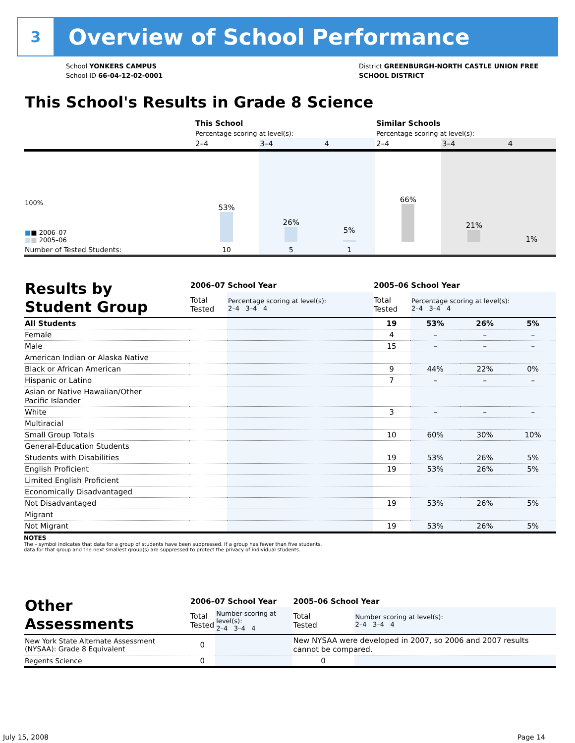3
Overview of School Performance
School YONKERS CAMPUS
School ID 66-04-12-02-0001
District GREENBURGH-NORTH CASTLE UNION FREE
SCHOOL DISTRICT
This School's Results in Grade 8 Science
| | This School | | | Similar Schools | | |
| | Percentage scoring at level(s): | | | Percentage scoring at level(s): | | |
| | 2–4 | 3–4 | 4 | 2–4 | 3–4 | 4 |
| 100% ■ ■ 2006–07 ■ ■ 2005–06 | 53% | 26% | 5% | 66% | 21% | 1% |
| Number of Tested Students: | 10 | 5 | 1 | | | |
| Results by Student Group | 2006–07 School Year | | 2005–06 School Year | | | |
| | Total Tested | Percentage scoring at level(s): 2–4 3–4 4 | Total Tested | Percentage scoring at level(s): 2–4 3–4 4 | | |
| All Students | | | 19 | 53% | 26% | 5% |
| Female | | | 4 | – | – | – |
| Male | | | 15 | – | – | – |
| American Indian or Alaska Native | | | | | | |
| Black or African American | | | 9 | 44% | 22% | 0% |
| Hispanic or Latino | | | 7 | – | – | – |
| Asian or Native Hawaiian/Other Pacific Islander | | | | | | |
| White | | | 3 | – | – | – |
| Multiracial | | | | | | |
| Small Group Totals | | | 10 | 60% | 30% | 10% |
| General-Education Students | | | | | | |
| Students with Disabilities | | | 19 | 53% | 26% | 5% |
| English Proficient | | | 19 | 53% | 26% | 5% |
| Limited English Proficient | | | | | | |
| Economically Disadvantaged | | | | | | |
| Not Disadvantaged | | | 19 | 53% | 26% | 5% |
| Migrant | | | | | | |
| Not Migrant | | | 19 | 53% | 26% | 5% |
NOTES
The – symbol indicates that data for a group of students have been suppressed. If a group has fewer than five students,
data for that group and the next smallest group(s) are suppressed to protect the privacy of individual students.
| Other Assessments | 2006–07 School Year | | 2005–06 School Year | |
| | Total Tested | Number scoring at level(s): 2–4 3–4 4 | Total Tested | Number scoring at level(s): 2–4 3–4 4 |
| New York State Alternate Assessment (NYSAA): Grade 8 Equivalent | 0 | | New NYSAA were developed in 2007, so 2006 and 2007 results cannot be compared. | |
| Regents Science | 0 | | 0 | |
July 15, 2008 Page 14